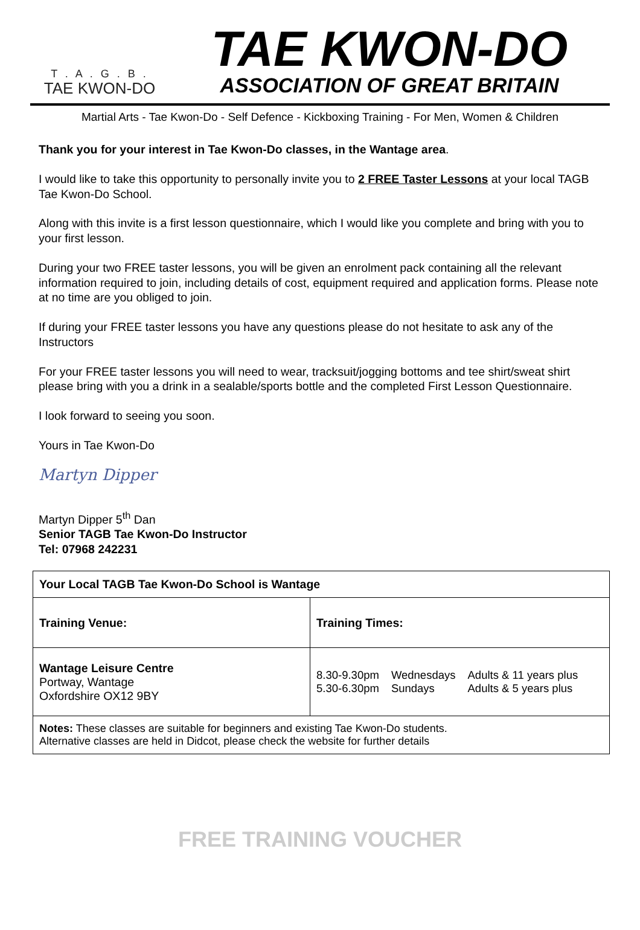T . A . G . B .
TAE KWON-DO
TAE KWON-DO
ASSOCIATION OF GREAT BRITAIN
Martial Arts - Tae Kwon-Do - Self Defence - Kickboxing Training - For Men, Women & Children
Thank you for your interest in Tae Kwon-Do classes, in the Wantage area.
I would like to take this opportunity to personally invite you to 2 FREE Taster Lessons at your local TAGB Tae Kwon-Do School.
Along with this invite is a first lesson questionnaire, which I would like you complete and bring with you to your first lesson.
During your two FREE taster lessons, you will be given an enrolment pack containing all the relevant information required to join, including details of cost, equipment required and application forms. Please note at no time are you obliged to join.
If during your FREE taster lessons you have any questions please do not hesitate to ask any of the Instructors
For your FREE taster lessons you will need to wear, tracksuit/jogging bottoms and tee shirt/sweat shirt please bring with you a drink in a sealable/sports bottle and the completed First Lesson Questionnaire.
I look forward to seeing you soon.
Yours in Tae Kwon-Do
Martyn Dipper
Martyn Dipper 5<sup>th</sup> Dan
Senior TAGB Tae Kwon-Do Instructor
Tel: 07968 242231
| Your Local TAGB Tae Kwon-Do School is Wantage | |
| Training Venue: | Training Times: |
| Wantage Leisure Centre Portway, Wantage Oxfordshire OX12 9BY | / 8.30-9.30pm / Wednesdays / Adults & 11 years plus / / 5.30-6.30pm / Sundays / Adults & 5 years plus / |
| Notes: These classes are suitable for beginners and existing Tae Kwon-Do students. Alternative classes are held in Didcot, please check the website for further details | |
FREE TRAINING VOUCHER